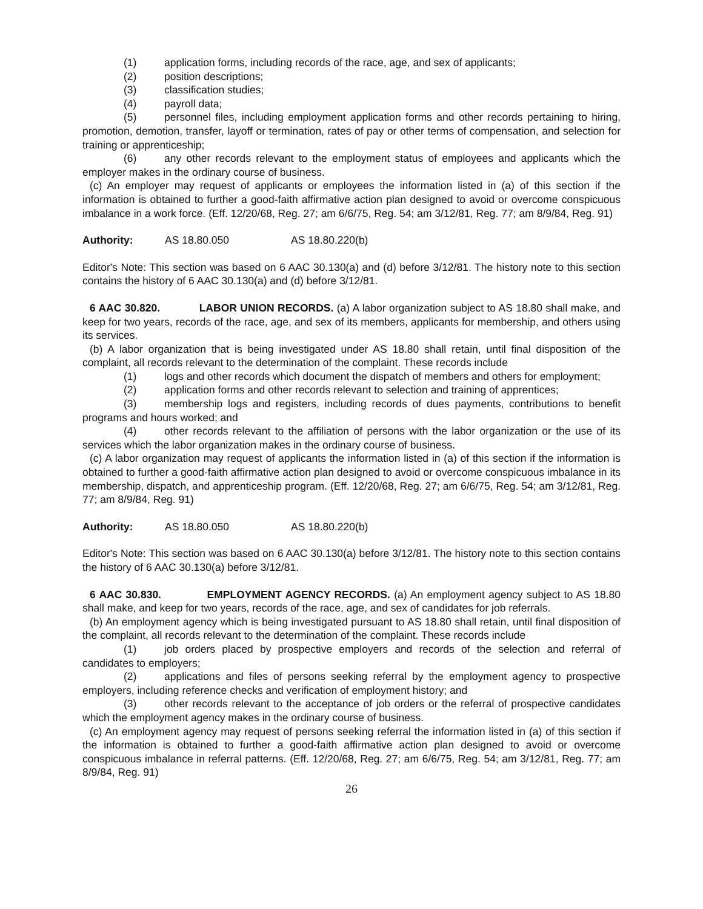(1) application forms, including records of the race, age, and sex of applicants;
(2) position descriptions;
(3) classification studies;
(4) payroll data;
(5) personnel files, including employment application forms and other records pertaining to hiring, promotion, demotion, transfer, layoff or termination, rates of pay or other terms of compensation, and selection for training or apprenticeship;
(6) any other records relevant to the employment status of employees and applicants which the employer makes in the ordinary course of business.
(c) An employer may request of applicants or employees the information listed in (a) of this section if the information is obtained to further a good-faith affirmative action plan designed to avoid or overcome conspicuous imbalance in a work force. (Eff. 12/20/68, Reg. 27; am 6/6/75, Reg. 54; am 3/12/81, Reg. 77; am 8/9/84, Reg. 91)
Authority: AS 18.80.050 AS 18.80.220(b)
Editor's Note: This section was based on 6 AAC 30.130(a) and (d) before 3/12/81. The history note to this section contains the history of 6 AAC 30.130(a) and (d) before 3/12/81.
6 AAC 30.820. LABOR UNION RECORDS. (a) A labor organization subject to AS 18.80 shall make, and keep for two years, records of the race, age, and sex of its members, applicants for membership, and others using its services.
(b) A labor organization that is being investigated under AS 18.80 shall retain, until final disposition of the complaint, all records relevant to the determination of the complaint. These records include
(1) logs and other records which document the dispatch of members and others for employment;
(2) application forms and other records relevant to selection and training of apprentices;
(3) membership logs and registers, including records of dues payments, contributions to benefit programs and hours worked; and
(4) other records relevant to the affiliation of persons with the labor organization or the use of its services which the labor organization makes in the ordinary course of business.
(c) A labor organization may request of applicants the information listed in (a) of this section if the information is obtained to further a good-faith affirmative action plan designed to avoid or overcome conspicuous imbalance in its membership, dispatch, and apprenticeship program. (Eff. 12/20/68, Reg. 27; am 6/6/75, Reg. 54; am 3/12/81, Reg. 77; am 8/9/84, Reg. 91)
Authority: AS 18.80.050 AS 18.80.220(b)
Editor's Note: This section was based on 6 AAC 30.130(a) before 3/12/81. The history note to this section contains the history of 6 AAC 30.130(a) before 3/12/81.
6 AAC 30.830. EMPLOYMENT AGENCY RECORDS. (a) An employment agency subject to AS 18.80 shall make, and keep for two years, records of the race, age, and sex of candidates for job referrals.
(b) An employment agency which is being investigated pursuant to AS 18.80 shall retain, until final disposition of the complaint, all records relevant to the determination of the complaint. These records include
(1) job orders placed by prospective employers and records of the selection and referral of candidates to employers;
(2) applications and files of persons seeking referral by the employment agency to prospective employers, including reference checks and verification of employment history; and
(3) other records relevant to the acceptance of job orders or the referral of prospective candidates which the employment agency makes in the ordinary course of business.
(c) An employment agency may request of persons seeking referral the information listed in (a) of this section if the information is obtained to further a good-faith affirmative action plan designed to avoid or overcome conspicuous imbalance in referral patterns. (Eff. 12/20/68, Reg. 27; am 6/6/75, Reg. 54; am 3/12/81, Reg. 77; am 8/9/84, Reg. 91)
26